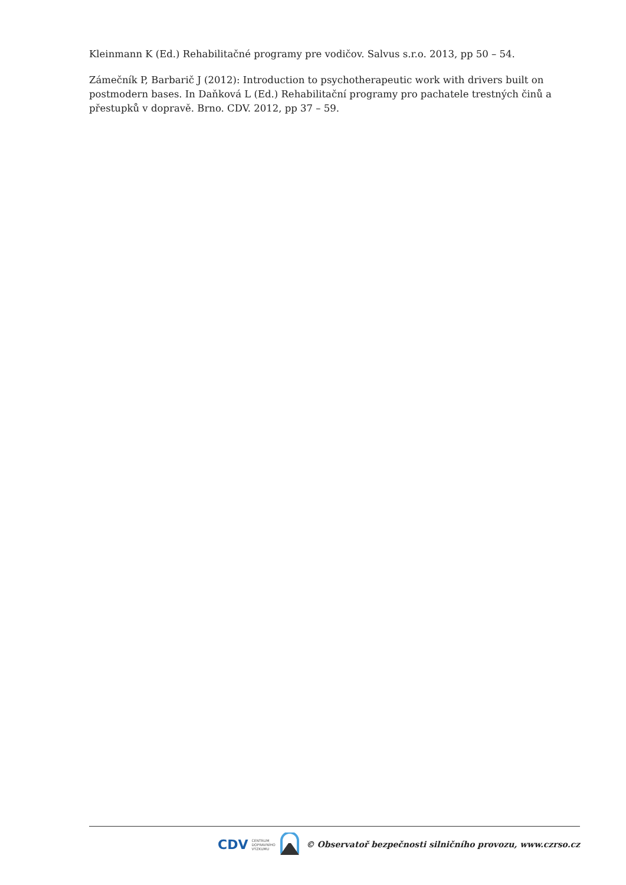Kleinmann K (Ed.) Rehabilitačné programy pre vodičov. Salvus s.r.o. 2013, pp 50 – 54.
Zámečník P, Barbarič J (2012): Introduction to psychotherapeutic work with drivers built on postmodern bases. In Daňková L (Ed.) Rehabilitační programy pro pachatele trestných činů a přestupků v dopravě. Brno. CDV. 2012, pp 37 – 59.
CDV CENTRUM
DOPRAVNÍHO
VÝZKUMU © Observatoř bezpečnosti silničního provozu, www.czrso.cz